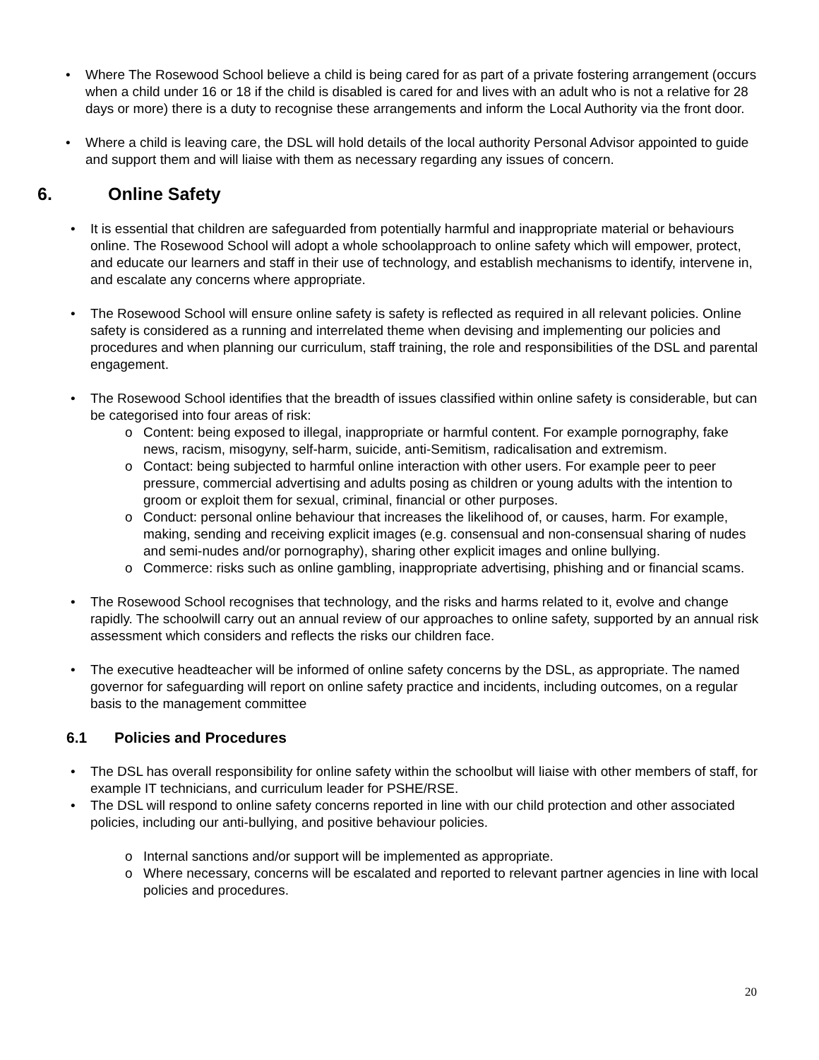• Where The Rosewood School believe a child is being cared for as part of a private fostering arrangement (occurs when a child under 16 or 18 if the child is disabled is cared for and lives with an adult who is not a relative for 28 days or more) there is a duty to recognise these arrangements and inform the Local Authority via the front door.
• Where a child is leaving care, the DSL will hold details of the local authority Personal Advisor appointed to guide and support them and will liaise with them as necessary regarding any issues of concern.
6. Online Safety
• It is essential that children are safeguarded from potentially harmful and inappropriate material or behaviours online. The Rosewood School will adopt a whole schoolapproach to online safety which will empower, protect, and educate our learners and staff in their use of technology, and establish mechanisms to identify, intervene in, and escalate any concerns where appropriate.
• The Rosewood School will ensure online safety is safety is reflected as required in all relevant policies. Online safety is considered as a running and interrelated theme when devising and implementing our policies and procedures and when planning our curriculum, staff training, the role and responsibilities of the DSL and parental engagement.
• The Rosewood School identifies that the breadth of issues classified within online safety is considerable, but can be categorised into four areas of risk:
o Content: being exposed to illegal, inappropriate or harmful content. For example pornography, fake news, racism, misogyny, self-harm, suicide, anti-Semitism, radicalisation and extremism.
o Contact: being subjected to harmful online interaction with other users. For example peer to peer pressure, commercial advertising and adults posing as children or young adults with the intention to groom or exploit them for sexual, criminal, financial or other purposes.
o Conduct: personal online behaviour that increases the likelihood of, or causes, harm. For example, making, sending and receiving explicit images (e.g. consensual and non-consensual sharing of nudes and semi-nudes and/or pornography), sharing other explicit images and online bullying.
o Commerce: risks such as online gambling, inappropriate advertising, phishing and or financial scams.
• The Rosewood School recognises that technology, and the risks and harms related to it, evolve and change rapidly. The schoolwill carry out an annual review of our approaches to online safety, supported by an annual risk assessment which considers and reflects the risks our children face.
• The executive headteacher will be informed of online safety concerns by the DSL, as appropriate. The named governor for safeguarding will report on online safety practice and incidents, including outcomes, on a regular basis to the management committee
6.1 Policies and Procedures
• The DSL has overall responsibility for online safety within the schoolbut will liaise with other members of staff, for example IT technicians, and curriculum leader for PSHE/RSE.
• The DSL will respond to online safety concerns reported in line with our child protection and other associated policies, including our anti-bullying, and positive behaviour policies.
o Internal sanctions and/or support will be implemented as appropriate.
o Where necessary, concerns will be escalated and reported to relevant partner agencies in line with local policies and procedures.
20